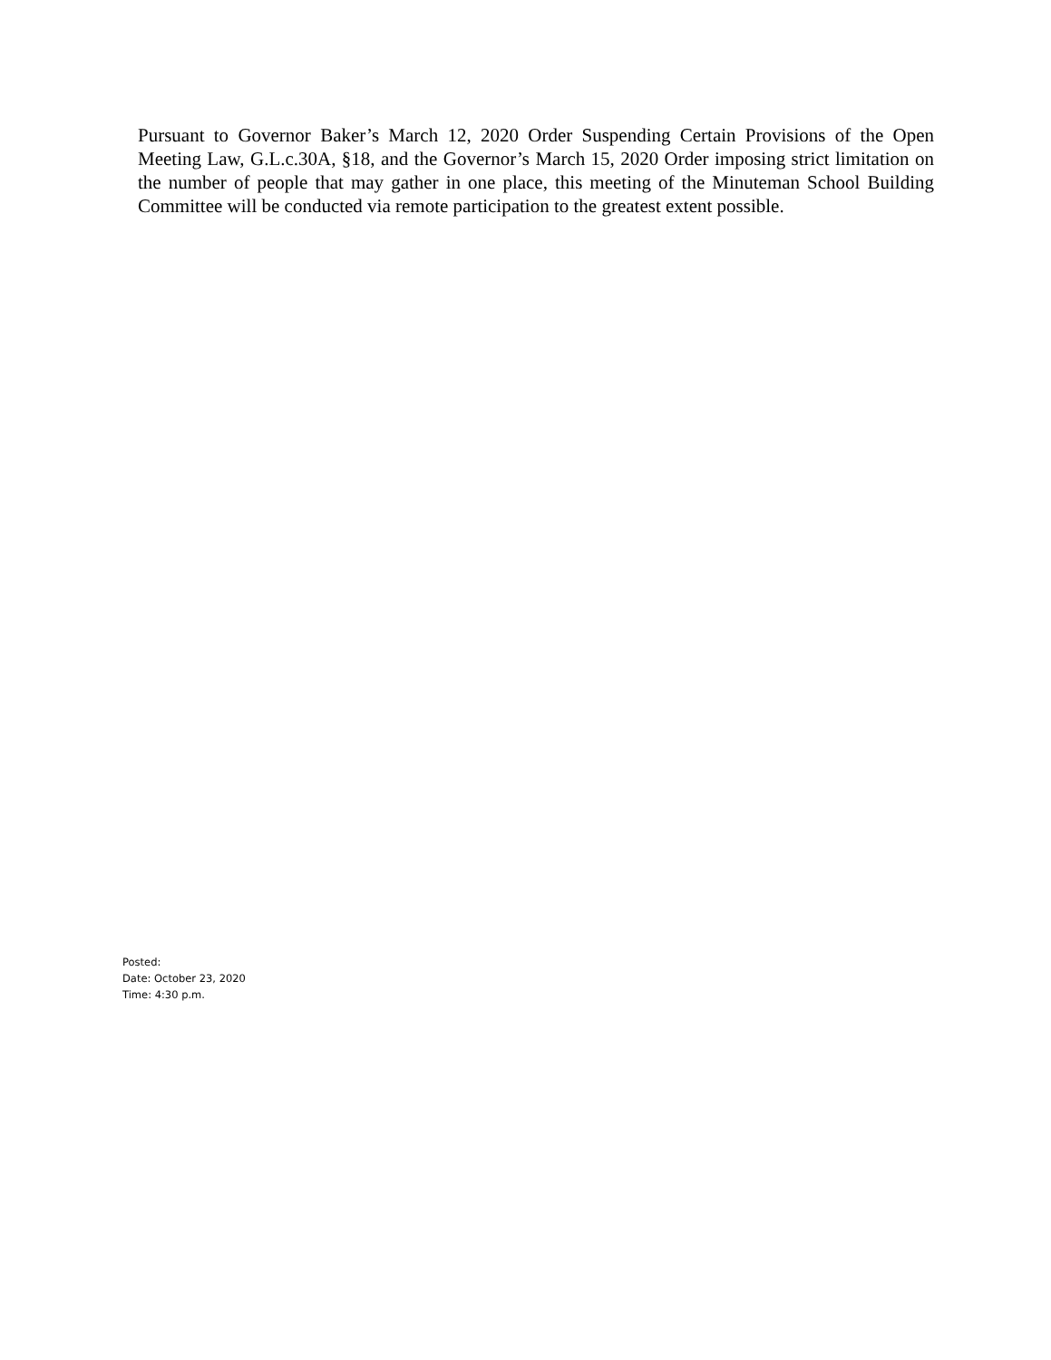Pursuant to Governor Baker’s March 12, 2020 Order Suspending Certain Provisions of the Open Meeting Law, G.L.c.30A, §18, and the Governor’s March 15, 2020 Order imposing strict limitation on the number of people that may gather in one place, this meeting of the Minuteman School Building Committee will be conducted via remote participation to the greatest extent possible.
Posted:
Date: October 23, 2020
Time: 4:30 p.m.